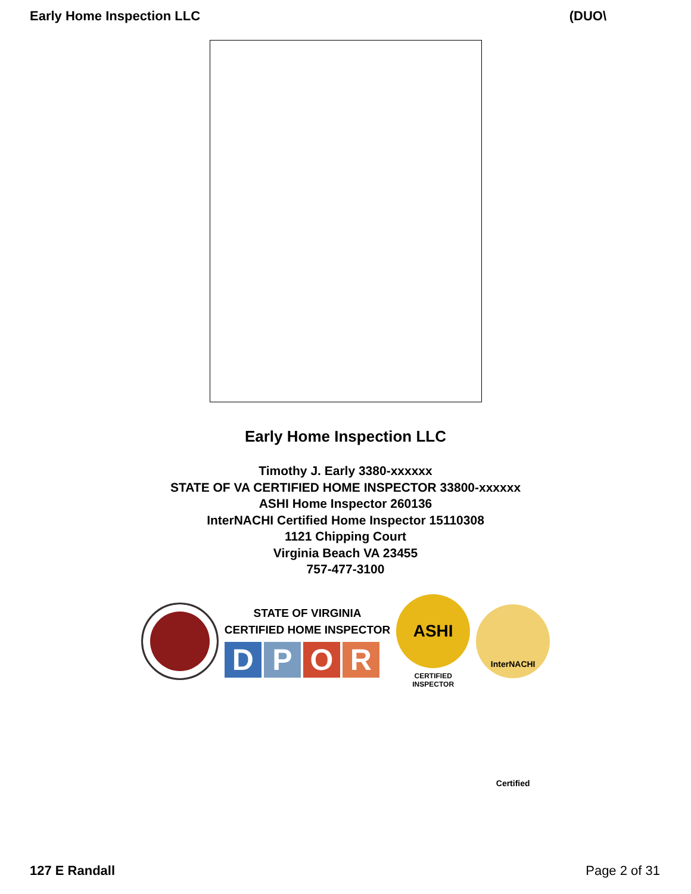Early Home Inspection LLC (DUO\
Early Home Inspection LLC
Timothy J. Early 3380-xxxxxx
STATE OF VA CERTIFIED HOME INSPECTOR 33800-xxxxxx
ASHI Home Inspector 260136
InterNACHI Certified Home Inspector 15110308
1121 Chipping Court
Virginia Beach VA 23455
757-477-3100
STATE OF VIRGINIA
CERTIFIED HOME INSPECTOR
DPOR
ASHI
CERTIFIED
INSPECTOR
InterNACHI Certified
127 E Randall Page 2 of 31